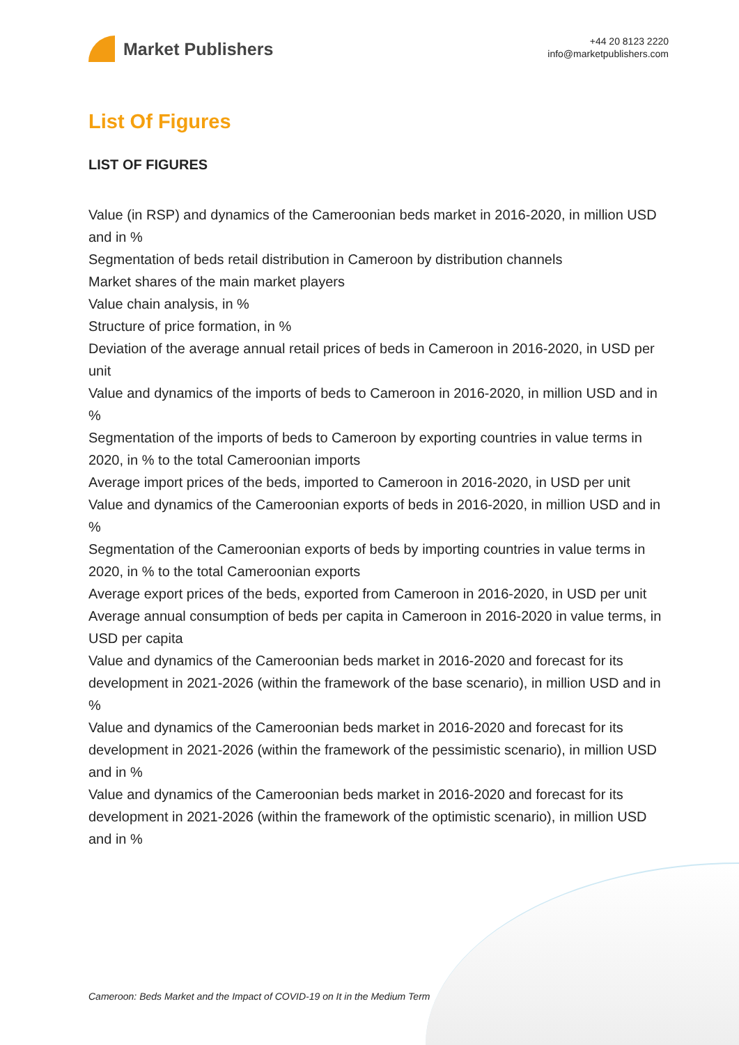Market Publishers
+44 20 8123 2220
info@marketpublishers.com
List Of Figures
LIST OF FIGURES
Value (in RSP) and dynamics of the Cameroonian beds market in 2016-2020, in million USD and in %
Segmentation of beds retail distribution in Cameroon by distribution channels
Market shares of the main market players
Value chain analysis, in %
Structure of price formation, in %
Deviation of the average annual retail prices of beds in Cameroon in 2016-2020, in USD per unit
Value and dynamics of the imports of beds to Cameroon in 2016-2020, in million USD and in %
Segmentation of the imports of beds to Cameroon by exporting countries in value terms in 2020, in % to the total Cameroonian imports
Average import prices of the beds, imported to Cameroon in 2016-2020, in USD per unit
Value and dynamics of the Cameroonian exports of beds in 2016-2020, in million USD and in %
Segmentation of the Cameroonian exports of beds by importing countries in value terms in 2020, in % to the total Cameroonian exports
Average export prices of the beds, exported from Cameroon in 2016-2020, in USD per unit
Average annual consumption of beds per capita in Cameroon in 2016-2020 in value terms, in USD per capita
Value and dynamics of the Cameroonian beds market in 2016-2020 and forecast for its development in 2021-2026 (within the framework of the base scenario), in million USD and in %
Value and dynamics of the Cameroonian beds market in 2016-2020 and forecast for its development in 2021-2026 (within the framework of the pessimistic scenario), in million USD and in %
Value and dynamics of the Cameroonian beds market in 2016-2020 and forecast for its development in 2021-2026 (within the framework of the optimistic scenario), in million USD and in %
Cameroon: Beds Market and the Impact of COVID-19 on It in the Medium Term